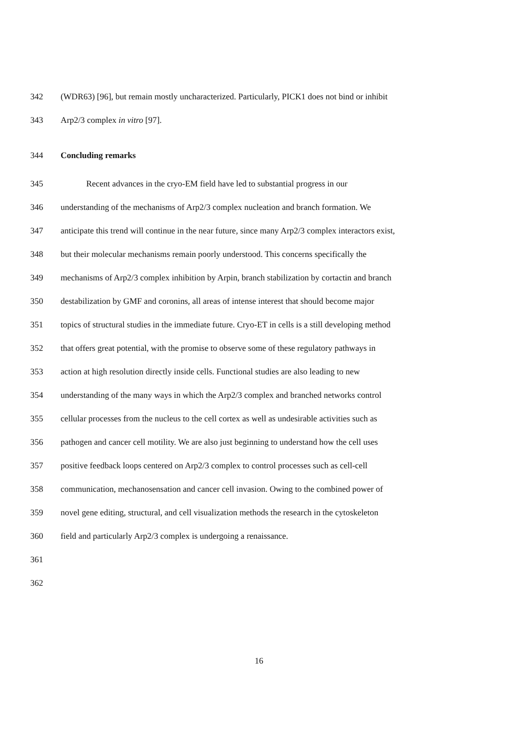342 (WDR63) [96], but remain mostly uncharacterized. Particularly, PICK1 does not bind or inhibit
343 Arp2/3 complex in vitro [97].
344 Concluding remarks
345 Recent advances in the cryo-EM field have led to substantial progress in our
346 understanding of the mechanisms of Arp2/3 complex nucleation and branch formation. We
347 anticipate this trend will continue in the near future, since many Arp2/3 complex interactors exist,
348 but their molecular mechanisms remain poorly understood. This concerns specifically the
349 mechanisms of Arp2/3 complex inhibition by Arpin, branch stabilization by cortactin and branch
350 destabilization by GMF and coronins, all areas of intense interest that should become major
351 topics of structural studies in the immediate future. Cryo-ET in cells is a still developing method
352 that offers great potential, with the promise to observe some of these regulatory pathways in
353 action at high resolution directly inside cells. Functional studies are also leading to new
354 understanding of the many ways in which the Arp2/3 complex and branched networks control
355 cellular processes from the nucleus to the cell cortex as well as undesirable activities such as
356 pathogen and cancer cell motility. We are also just beginning to understand how the cell uses
357 positive feedback loops centered on Arp2/3 complex to control processes such as cell-cell
358 communication, mechanosensation and cancer cell invasion. Owing to the combined power of
359 novel gene editing, structural, and cell visualization methods the research in the cytoskeleton
360 field and particularly Arp2/3 complex is undergoing a renaissance.
361
362
16